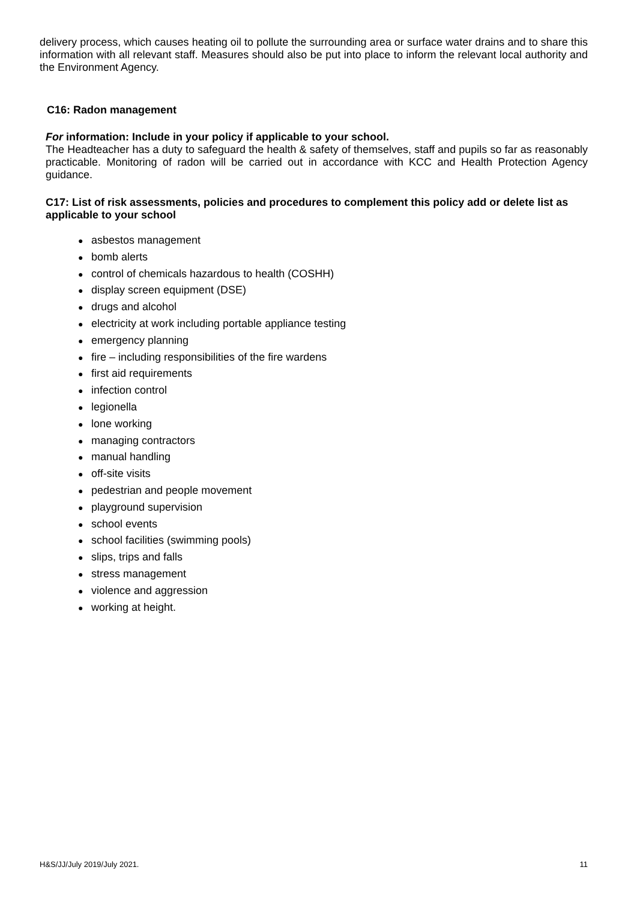delivery process, which causes heating oil to pollute the surrounding area or surface water drains and to share this information with all relevant staff. Measures should also be put into place to inform the relevant local authority and the Environment Agency.
C16: Radon management
For information: Include in your policy if applicable to your school.
The Headteacher has a duty to safeguard the health & safety of themselves, staff and pupils so far as reasonably practicable. Monitoring of radon will be carried out in accordance with KCC and Health Protection Agency guidance.
C17: List of risk assessments, policies and procedures to complement this policy add or delete list as applicable to your school
● asbestos management
● bomb alerts
● control of chemicals hazardous to health (COSHH)
● display screen equipment (DSE)
● drugs and alcohol
● electricity at work including portable appliance testing
● emergency planning
● fire – including responsibilities of the fire wardens
● first aid requirements
● infection control
● legionella
● lone working
● managing contractors
● manual handling
● off-site visits
● pedestrian and people movement
● playground supervision
● school events
● school facilities (swimming pools)
● slips, trips and falls
● stress management
● violence and aggression
● working at height.
H&S/JJ/July 2019/July 2021. 11